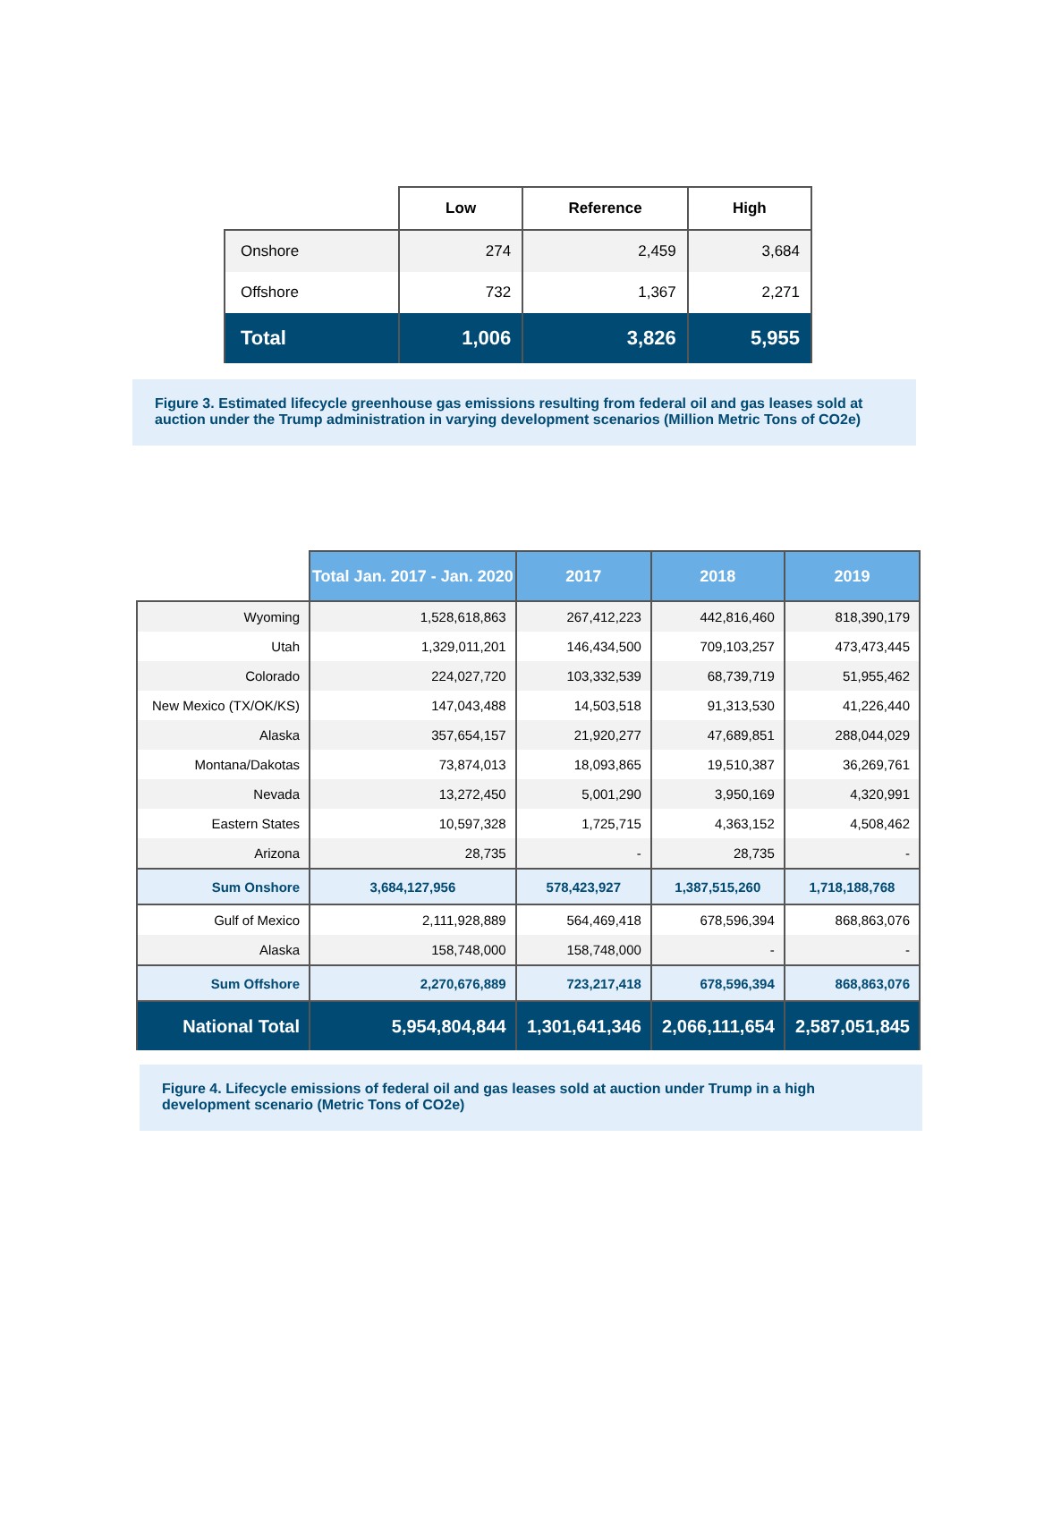| | Low | Reference | High |
| --- | --- | --- | --- |
| Onshore | 274 | 2,459 | 3,684 |
| Offshore | 732 | 1,367 | 2,271 |
| Total | 1,006 | 3,826 | 5,955 |
Figure 3. Estimated lifecycle greenhouse gas emissions resulting from federal oil and gas leases sold at auction under the Trump administration in varying development scenarios (Million Metric Tons of CO2e)
| | Total Jan. 2017 - Jan. 2020 | 2017 | 2018 | 2019 |
| --- | --- | --- | --- | --- |
| Wyoming | 1,528,618,863 | 267,412,223 | 442,816,460 | 818,390,179 |
| Utah | 1,329,011,201 | 146,434,500 | 709,103,257 | 473,473,445 |
| Colorado | 224,027,720 | 103,332,539 | 68,739,719 | 51,955,462 |
| New Mexico (TX/OK/KS) | 147,043,488 | 14,503,518 | 91,313,530 | 41,226,440 |
| Alaska | 357,654,157 | 21,920,277 | 47,689,851 | 288,044,029 |
| Montana/Dakotas | 73,874,013 | 18,093,865 | 19,510,387 | 36,269,761 |
| Nevada | 13,272,450 | 5,001,290 | 3,950,169 | 4,320,991 |
| Eastern States | 10,597,328 | 1,725,715 | 4,363,152 | 4,508,462 |
| Arizona | 28,735 | - | 28,735 | - |
| Sum Onshore | 3,684,127,956 | 578,423,927 | 1,387,515,260 | 1,718,188,768 |
| Gulf of Mexico | 2,111,928,889 | 564,469,418 | 678,596,394 | 868,863,076 |
| Alaska | 158,748,000 | 158,748,000 | - | - |
| Sum Offshore | 2,270,676,889 | 723,217,418 | 678,596,394 | 868,863,076 |
| National Total | 5,954,804,844 | 1,301,641,346 | 2,066,111,654 | 2,587,051,845 |
Figure 4. Lifecycle emissions of federal oil and gas leases sold at auction under Trump in a high development scenario (Metric Tons of CO2e)